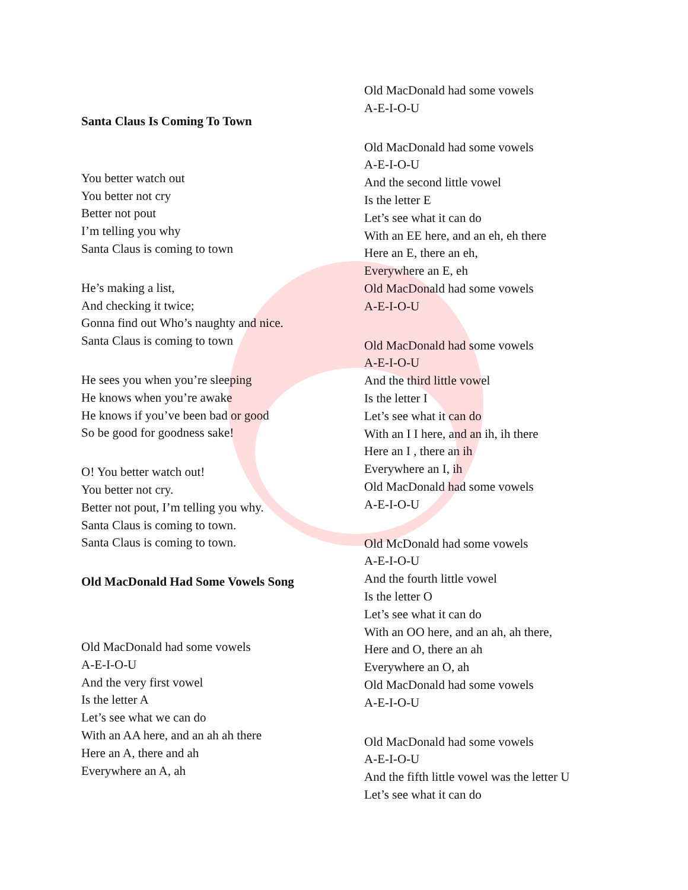Santa Claus Is Coming To Town
You better watch out
You better not cry
Better not pout
I’m telling you why
Santa Claus is coming to town
He’s making a list,
And checking it twice;
Gonna find out Who’s naughty and nice.
Santa Claus is coming to town
He sees you when you’re sleeping
He knows when you’re awake
He knows if you’ve been bad or good
So be good for goodness sake!
O! You better watch out!
You better not cry.
Better not pout, I’m telling you why.
Santa Claus is coming to town.
Santa Claus is coming to town.
Old MacDonald Had Some Vowels Song
Old MacDonald had some vowels
A-E-I-O-U
And the very first vowel
Is the letter A
Let’s see what we can do
With an AA here, and an ah ah there
Here an A, there and ah
Everywhere an A, ah
Old MacDonald had some vowels
A-E-I-O-U
Old MacDonald had some vowels
A-E-I-O-U
And the second little vowel
Is the letter E
Let’s see what it can do
With an EE here, and an eh, eh there
Here an E, there an eh,
Everywhere an E, eh
Old MacDonald had some vowels
A-E-I-O-U
Old MacDonald had some vowels
A-E-I-O-U
And the third little vowel
Is the letter I
Let’s see what it can do
With an I I here, and an ih, ih there
Here an I , there an ih
Everywhere an I, ih
Old MacDonald had some vowels
A-E-I-O-U
Old McDonald had some vowels
A-E-I-O-U
And the fourth little vowel
Is the letter O
Let’s see what it can do
With an OO here, and an ah, ah there,
Here and O, there an ah
Everywhere an O, ah
Old MacDonald had some vowels
A-E-I-O-U
Old MacDonald had some vowels
A-E-I-O-U
And the fifth little vowel was the letter U
Let’s see what it can do